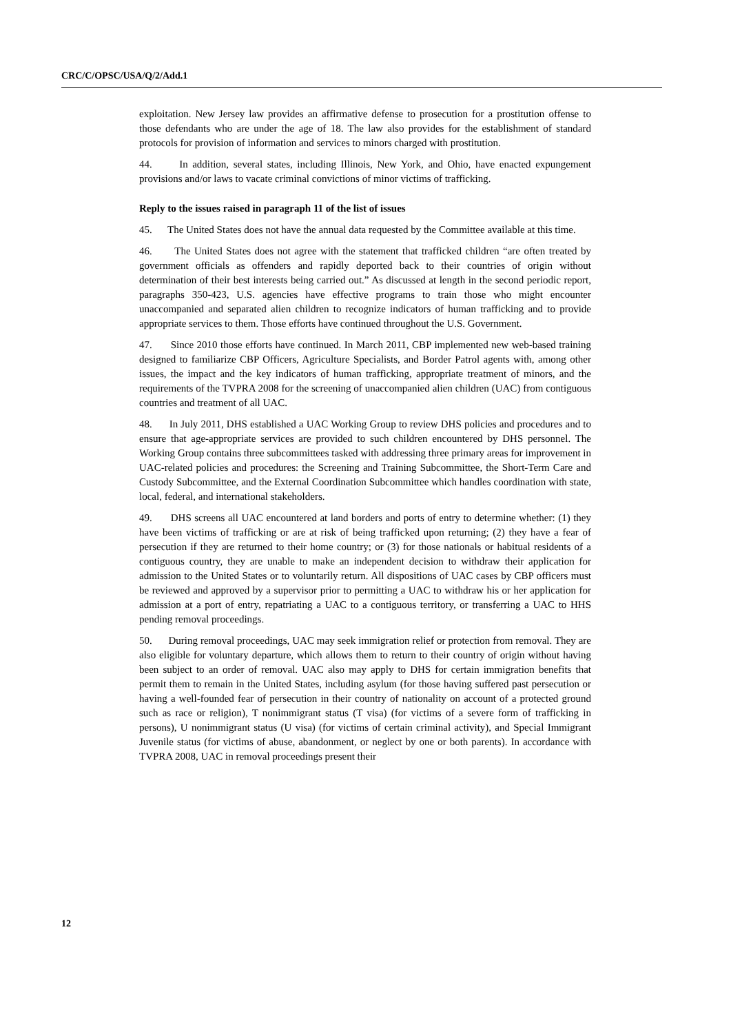CRC/C/OPSC/USA/Q/2/Add.1
exploitation. New Jersey law provides an affirmative defense to prosecution for a prostitution offense to those defendants who are under the age of 18. The law also provides for the establishment of standard protocols for provision of information and services to minors charged with prostitution.
44. In addition, several states, including Illinois, New York, and Ohio, have enacted expungement provisions and/or laws to vacate criminal convictions of minor victims of trafficking.
Reply to the issues raised in paragraph 11 of the list of issues
45. The United States does not have the annual data requested by the Committee available at this time.
46. The United States does not agree with the statement that trafficked children “are often treated by government officials as offenders and rapidly deported back to their countries of origin without determination of their best interests being carried out.” As discussed at length in the second periodic report, paragraphs 350-423, U.S. agencies have effective programs to train those who might encounter unaccompanied and separated alien children to recognize indicators of human trafficking and to provide appropriate services to them. Those efforts have continued throughout the U.S. Government.
47. Since 2010 those efforts have continued. In March 2011, CBP implemented new web-based training designed to familiarize CBP Officers, Agriculture Specialists, and Border Patrol agents with, among other issues, the impact and the key indicators of human trafficking, appropriate treatment of minors, and the requirements of the TVPRA 2008 for the screening of unaccompanied alien children (UAC) from contiguous countries and treatment of all UAC.
48. In July 2011, DHS established a UAC Working Group to review DHS policies and procedures and to ensure that age-appropriate services are provided to such children encountered by DHS personnel. The Working Group contains three subcommittees tasked with addressing three primary areas for improvement in UAC-related policies and procedures: the Screening and Training Subcommittee, the Short-Term Care and Custody Subcommittee, and the External Coordination Subcommittee which handles coordination with state, local, federal, and international stakeholders.
49. DHS screens all UAC encountered at land borders and ports of entry to determine whether: (1) they have been victims of trafficking or are at risk of being trafficked upon returning; (2) they have a fear of persecution if they are returned to their home country; or (3) for those nationals or habitual residents of a contiguous country, they are unable to make an independent decision to withdraw their application for admission to the United States or to voluntarily return. All dispositions of UAC cases by CBP officers must be reviewed and approved by a supervisor prior to permitting a UAC to withdraw his or her application for admission at a port of entry, repatriating a UAC to a contiguous territory, or transferring a UAC to HHS pending removal proceedings.
50. During removal proceedings, UAC may seek immigration relief or protection from removal. They are also eligible for voluntary departure, which allows them to return to their country of origin without having been subject to an order of removal. UAC also may apply to DHS for certain immigration benefits that permit them to remain in the United States, including asylum (for those having suffered past persecution or having a well-founded fear of persecution in their country of nationality on account of a protected ground such as race or religion), T nonimmigrant status (T visa) (for victims of a severe form of trafficking in persons), U nonimmigrant status (U visa) (for victims of certain criminal activity), and Special Immigrant Juvenile status (for victims of abuse, abandonment, or neglect by one or both parents). In accordance with TVPRA 2008, UAC in removal proceedings present their
12